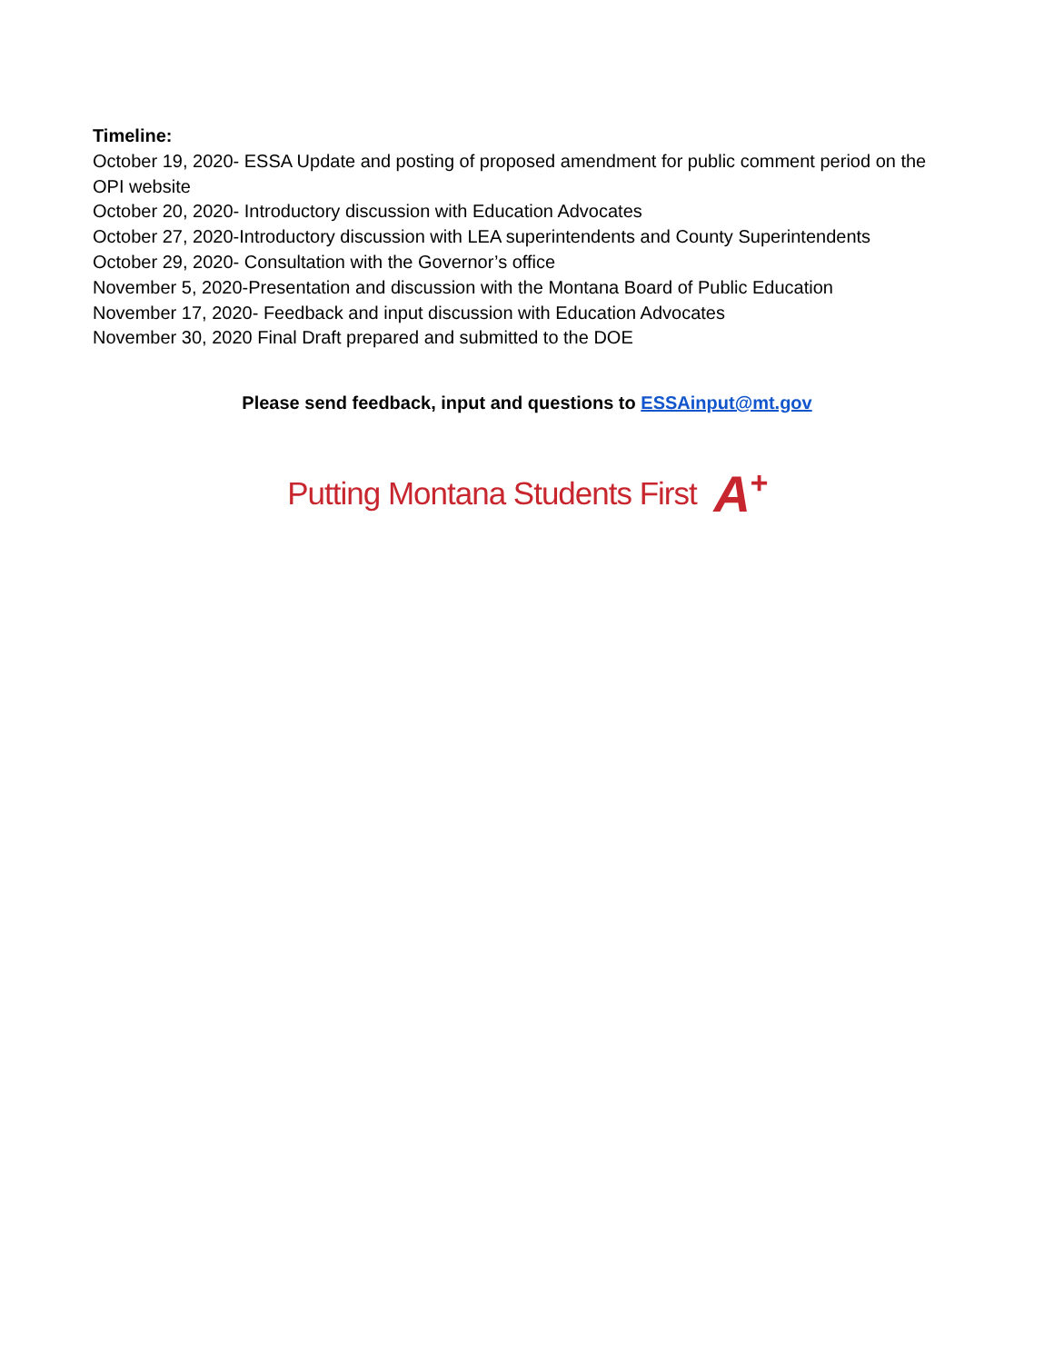Timeline:
October 19, 2020- ESSA Update and posting of proposed amendment for public comment period on the OPI website
October 20, 2020- Introductory discussion with Education Advocates
October 27, 2020-Introductory discussion with LEA superintendents and County Superintendents
October 29, 2020- Consultation with the Governor’s office
November 5, 2020-Presentation and discussion with the Montana Board of Public Education
November 17, 2020- Feedback and input discussion with Education Advocates
November 30, 2020 Final Draft prepared and submitted to the DOE
Please send feedback, input and questions to ESSAinput@mt.gov
Putting Montana Students First A<sup>+</sup>